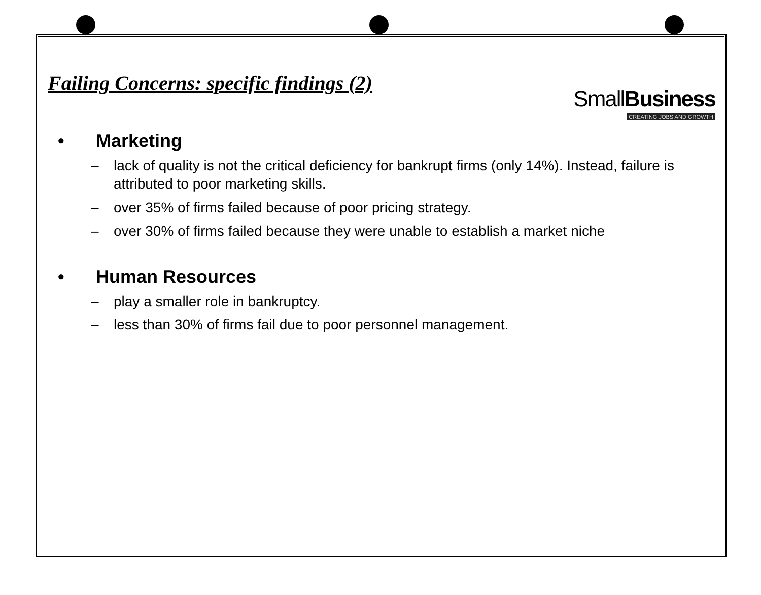SmallBusiness
CREATING JOBS AND GROWTH
Failing Concerns: specific findings (2)
• Marketing
– lack of quality is not the critical deficiency for bankrupt firms (only 14%). Instead, failure is attributed to poor marketing skills.
– over 35% of firms failed because of poor pricing strategy.
– over 30% of firms failed because they were unable to establish a market niche
• Human Resources
– play a smaller role in bankruptcy.
– less than 30% of firms fail due to poor personnel management.